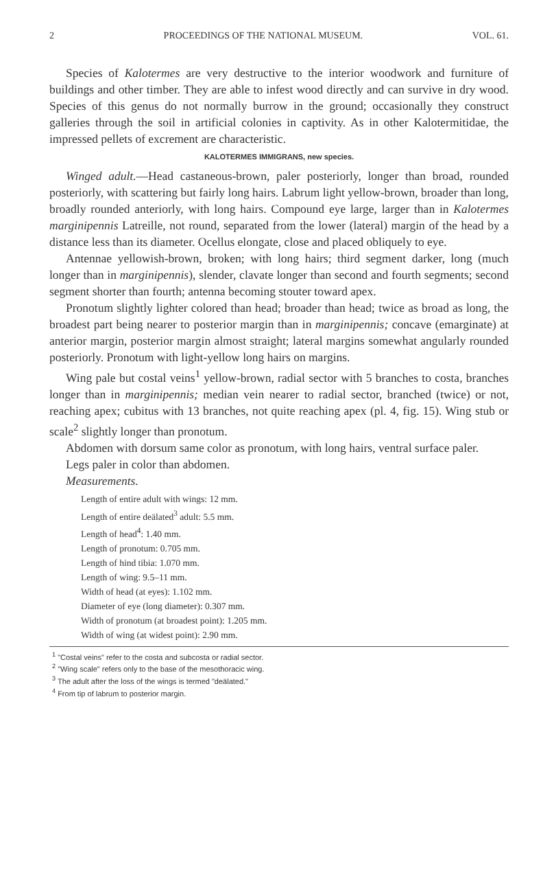2 PROCEEDINGS OF THE NATIONAL MUSEUM. VOL. 61.
Species of Kalotermes are very destructive to the interior woodwork and furniture of buildings and other timber. They are able to infest wood directly and can survive in dry wood. Species of this genus do not normally burrow in the ground; occasionally they construct galleries through the soil in artificial colonies in captivity. As in other Kalotermitidae, the impressed pellets of excrement are characteristic.
KALOTERMES IMMIGRANS, new species.
Winged adult.—Head castaneous-brown, paler posteriorly, longer than broad, rounded posteriorly, with scattering but fairly long hairs. Labrum light yellow-brown, broader than long, broadly rounded anteriorly, with long hairs. Compound eye large, larger than in Kalotermes marginipennis Latreille, not round, separated from the lower (lateral) margin of the head by a distance less than its diameter. Ocellus elongate, close and placed obliquely to eye.
Antennae yellowish-brown, broken; with long hairs; third segment darker, long (much longer than in marginipennis), slender, clavate longer than second and fourth segments; second segment shorter than fourth; antenna becoming stouter toward apex.
Pronotum slightly lighter colored than head; broader than head; twice as broad as long, the broadest part being nearer to posterior margin than in marginipennis; concave (emarginate) at anterior margin, posterior margin almost straight; lateral margins somewhat angularly rounded posteriorly. Pronotum with light-yellow long hairs on margins.
Wing pale but costal veins<sup>1</sup> yellow-brown, radial sector with 5 branches to costa, branches longer than in marginipennis; median vein nearer to radial sector, branched (twice) or not, reaching apex; cubitus with 13 branches, not quite reaching apex (pl. 4, fig. 15). Wing stub or scale<sup>2</sup> slightly longer than pronotum.
Abdomen with dorsum same color as pronotum, with long hairs, ventral surface paler.
Legs paler in color than abdomen.
Measurements.
Length of entire adult with wings: 12 mm.
Length of entire deälated<sup>3</sup> adult: 5.5 mm.
Length of head<sup>4</sup>: 1.40 mm.
Length of pronotum: 0.705 mm.
Length of hind tibia: 1.070 mm.
Length of wing: 9.5–11 mm.
Width of head (at eyes): 1.102 mm.
Diameter of eye (long diameter): 0.307 mm.
Width of pronotum (at broadest point): 1.205 mm.
Width of wing (at widest point): 2.90 mm.
<sup>1</sup> "Costal veins" refer to the costa and subcosta or radial sector.
<sup>2</sup> "Wing scale" refers only to the base of the mesothoracic wing.
<sup>3</sup> The adult after the loss of the wings is termed "deälated."
<sup>4</sup> From tip of labrum to posterior margin.